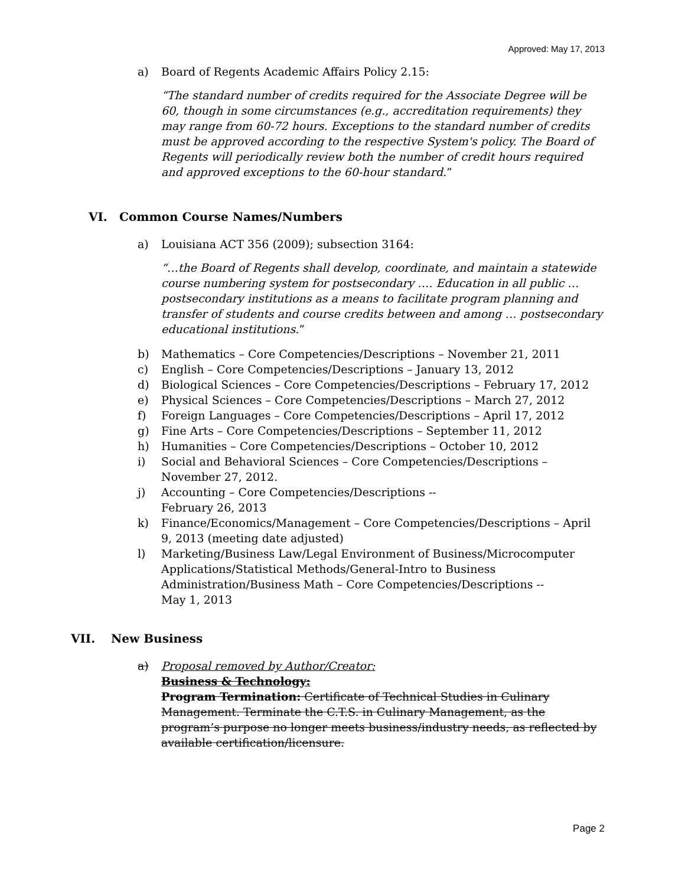Approved: May 17, 2013
a) Board of Regents Academic Affairs Policy 2.15:
“The standard number of credits required for the Associate Degree will be 60, though in some circumstances (e.g., accreditation requirements) they may range from 60-72 hours. Exceptions to the standard number of credits must be approved according to the respective System's policy. The Board of Regents will periodically review both the number of credit hours required and approved exceptions to the 60-hour standard.”
VI. Common Course Names/Numbers
a) Louisiana ACT 356 (2009); subsection 3164:
“…the Board of Regents shall develop, coordinate, and maintain a statewide course numbering system for postsecondary …. Education in all public … postsecondary institutions as a means to facilitate program planning and transfer of students and course credits between and among … postsecondary educational institutions.”
b) Mathematics – Core Competencies/Descriptions – November 21, 2011
c) English – Core Competencies/Descriptions – January 13, 2012
d) Biological Sciences – Core Competencies/Descriptions – February 17, 2012
e) Physical Sciences – Core Competencies/Descriptions – March 27, 2012
f) Foreign Languages – Core Competencies/Descriptions – April 17, 2012
g) Fine Arts – Core Competencies/Descriptions – September 11, 2012
h) Humanities – Core Competencies/Descriptions – October 10, 2012
i) Social and Behavioral Sciences – Core Competencies/Descriptions – November 27, 2012.
j) Accounting – Core Competencies/Descriptions --
February 26, 2013
k) Finance/Economics/Management – Core Competencies/Descriptions – April 9, 2013 (meeting date adjusted)
l) Marketing/Business Law/Legal Environment of Business/Microcomputer Applications/Statistical Methods/General-Intro to Business Administration/Business Math – Core Competencies/Descriptions --
May 1, 2013
VII. New Business
a) Proposal removed by Author/Creator:
Business & Technology:
Program Termination: Certificate of Technical Studies in Culinary Management. Terminate the C.T.S. in Culinary Management, as the program’s purpose no longer meets business/industry needs, as reflected by available certification/licensure.
Page 2